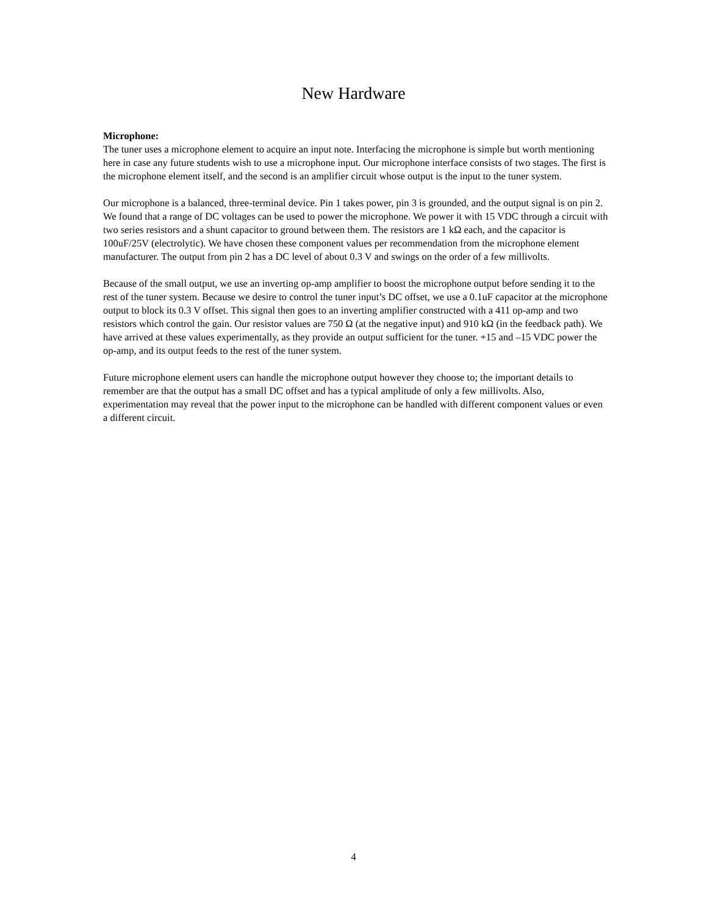New Hardware
Microphone:
The tuner uses a microphone element to acquire an input note. Interfacing the microphone is simple but worth mentioning here in case any future students wish to use a microphone input. Our microphone interface consists of two stages. The first is the microphone element itself, and the second is an amplifier circuit whose output is the input to the tuner system.
Our microphone is a balanced, three-terminal device. Pin 1 takes power, pin 3 is grounded, and the output signal is on pin 2. We found that a range of DC voltages can be used to power the microphone. We power it with 15 VDC through a circuit with two series resistors and a shunt capacitor to ground between them. The resistors are 1 kΩ each, and the capacitor is 100uF/25V (electrolytic). We have chosen these component values per recommendation from the microphone element manufacturer. The output from pin 2 has a DC level of about 0.3 V and swings on the order of a few millivolts.
Because of the small output, we use an inverting op-amp amplifier to boost the microphone output before sending it to the rest of the tuner system. Because we desire to control the tuner input’s DC offset, we use a 0.1uF capacitor at the microphone output to block its 0.3 V offset. This signal then goes to an inverting amplifier constructed with a 411 op-amp and two resistors which control the gain. Our resistor values are 750 Ω (at the negative input) and 910 kΩ (in the feedback path). We have arrived at these values experimentally, as they provide an output sufficient for the tuner. +15 and –15 VDC power the op-amp, and its output feeds to the rest of the tuner system.
Future microphone element users can handle the microphone output however they choose to; the important details to remember are that the output has a small DC offset and has a typical amplitude of only a few millivolts. Also, experimentation may reveal that the power input to the microphone can be handled with different component values or even a different circuit.
4